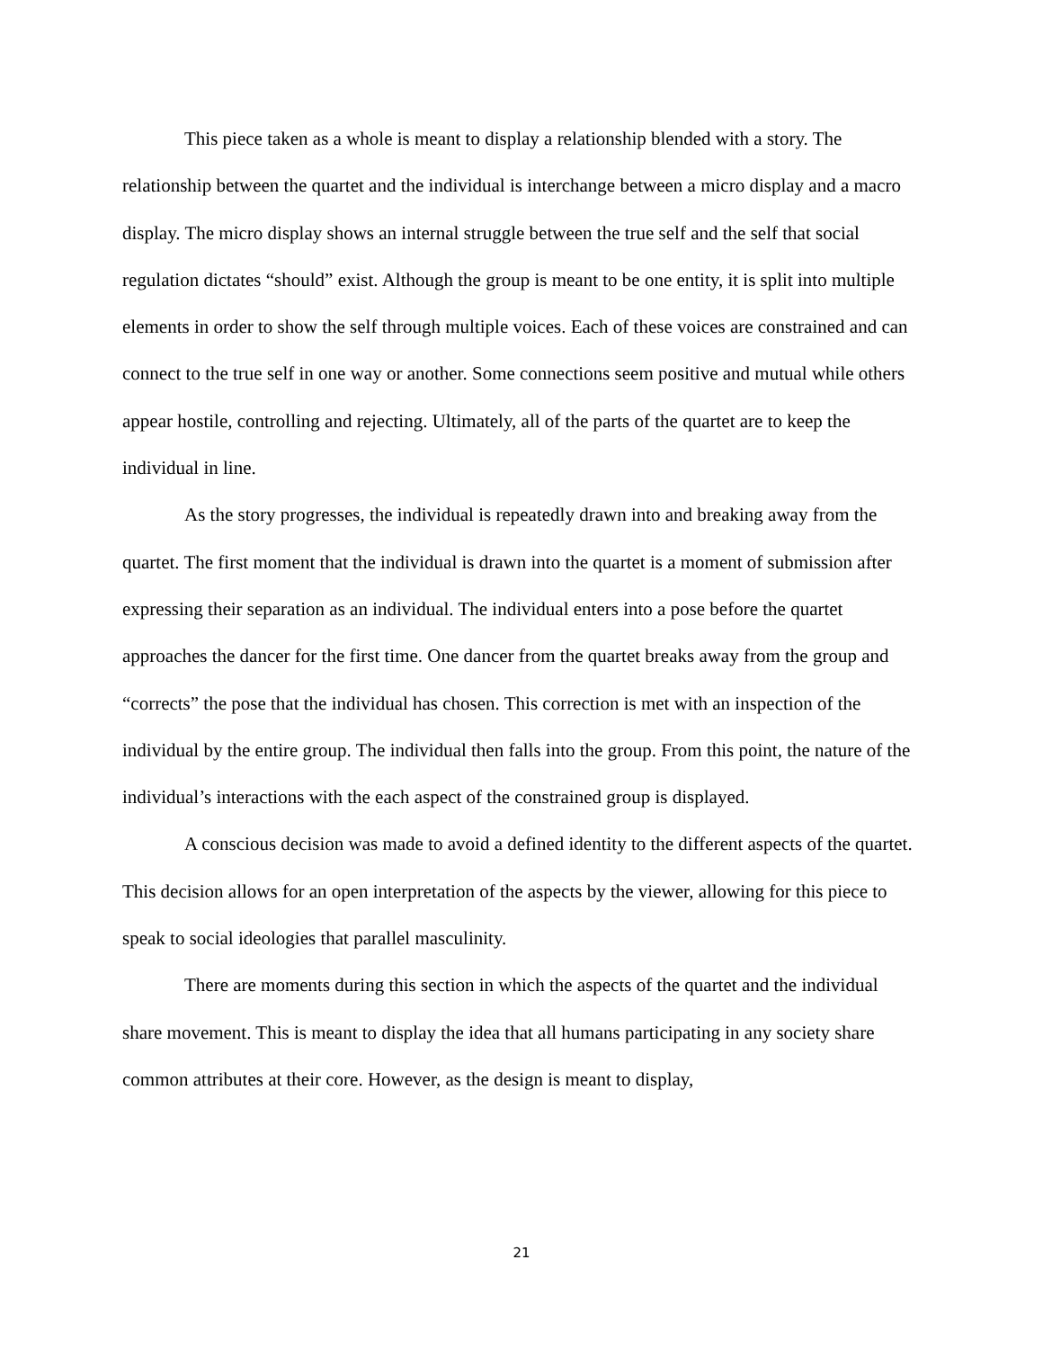This piece taken as a whole is meant to display a relationship blended with a story. The relationship between the quartet and the individual is interchange between a micro display and a macro display. The micro display shows an internal struggle between the true self and the self that social regulation dictates “should” exist. Although the group is meant to be one entity, it is split into multiple elements in order to show the self through multiple voices. Each of these voices are constrained and can connect to the true self in one way or another. Some connections seem positive and mutual while others appear hostile, controlling and rejecting. Ultimately, all of the parts of the quartet are to keep the individual in line.
As the story progresses, the individual is repeatedly drawn into and breaking away from the quartet. The first moment that the individual is drawn into the quartet is a moment of submission after expressing their separation as an individual. The individual enters into a pose before the quartet approaches the dancer for the first time. One dancer from the quartet breaks away from the group and “corrects” the pose that the individual has chosen. This correction is met with an inspection of the individual by the entire group. The individual then falls into the group. From this point, the nature of the individual’s interactions with the each aspect of the constrained group is displayed.
A conscious decision was made to avoid a defined identity to the different aspects of the quartet. This decision allows for an open interpretation of the aspects by the viewer, allowing for this piece to speak to social ideologies that parallel masculinity.
There are moments during this section in which the aspects of the quartet and the individual share movement. This is meant to display the idea that all humans participating in any society share common attributes at their core. However, as the design is meant to display,
21